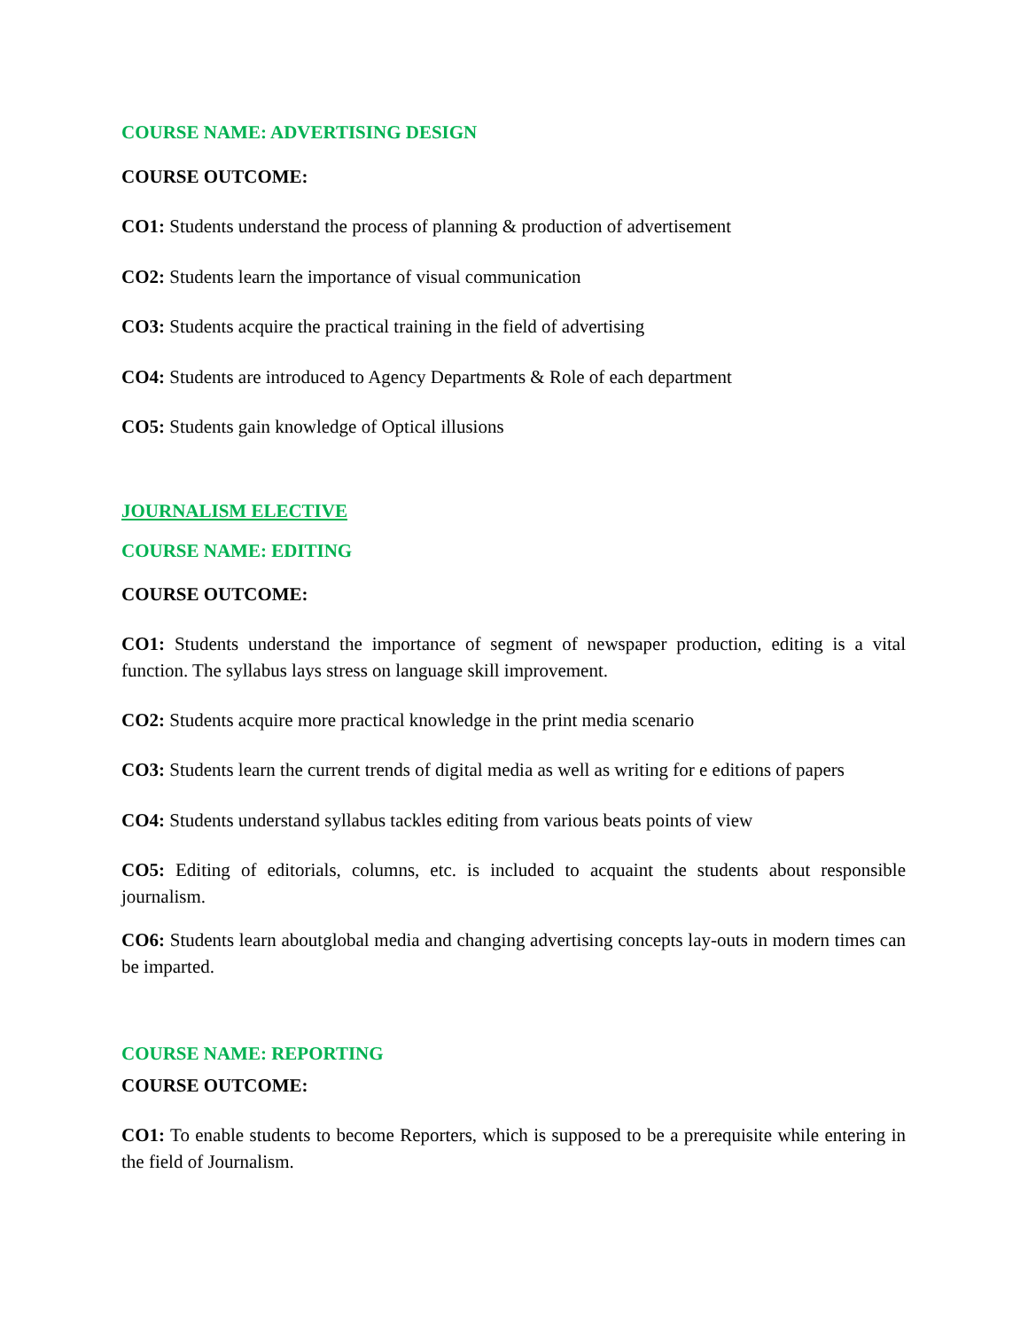COURSE NAME: ADVERTISING DESIGN
COURSE OUTCOME:
CO1: Students understand the process of planning & production of advertisement
CO2: Students learn the importance of visual communication
CO3: Students acquire the practical training in the field of advertising
CO4: Students are introduced to Agency Departments & Role of each department
CO5: Students gain knowledge of Optical illusions
JOURNALISM ELECTIVE
COURSE NAME: EDITING
COURSE OUTCOME:
CO1: Students understand the importance of segment of newspaper production, editing is a vital function. The syllabus lays stress on language skill improvement.
CO2: Students acquire more practical knowledge in the print media scenario
CO3: Students learn the current trends of digital media as well as writing for e editions of papers
CO4: Students understand syllabus tackles editing from various beats points of view
CO5: Editing of editorials, columns, etc. is included to acquaint the students about responsible journalism.
CO6: Students learn aboutglobal media and changing advertising concepts lay-outs in modern times can be imparted.
COURSE NAME: REPORTING
COURSE OUTCOME:
CO1: To enable students to become Reporters, which is supposed to be a prerequisite while entering in the field of Journalism.